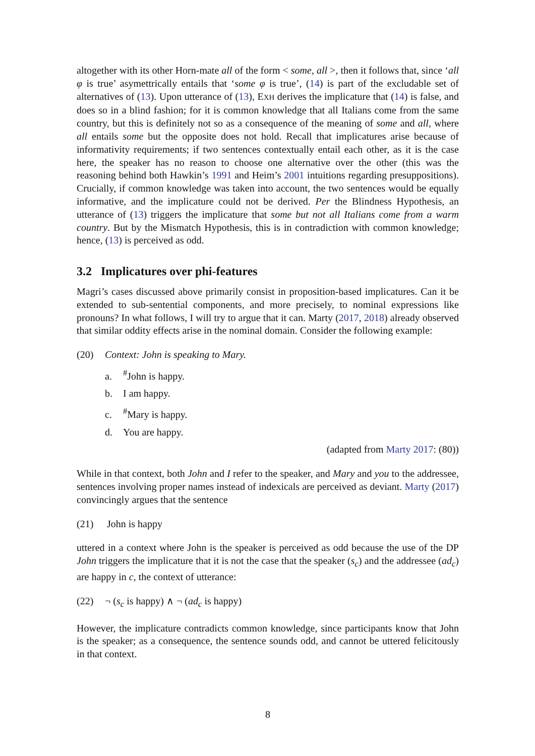altogether with its other Horn-mate all of the form < some, all >, then it follows that, since ‘all φ is true’ asymettrically entails that ‘some φ is true’, (14) is part of the excludable set of alternatives of (13). Upon utterance of (13), EXH derives the implicature that (14) is false, and does so in a blind fashion; for it is common knowledge that all Italians come from the same country, but this is definitely not so as a consequence of the meaning of some and all, where all entails some but the opposite does not hold. Recall that implicatures arise because of informativity requirements; if two sentences contextually entail each other, as it is the case here, the speaker has no reason to choose one alternative over the other (this was the reasoning behind both Hawkin’s 1991 and Heim’s 2001 intuitions regarding presuppositions). Crucially, if common knowledge was taken into account, the two sentences would be equally informative, and the implicature could not be derived. Per the Blindness Hypothesis, an utterance of (13) triggers the implicature that some but not all Italians come from a warm country. But by the Mismatch Hypothesis, this is in contradiction with common knowledge; hence, (13) is perceived as odd.
3.2 Implicatures over phi-features
Magri’s cases discussed above primarily consist in proposition-based implicatures. Can it be extended to sub-sentential components, and more precisely, to nominal expressions like pronouns? In what follows, I will try to argue that it can. Marty (2017, 2018) already observed that similar oddity effects arise in the nominal domain. Consider the following example:
(20) Context: John is speaking to Mary.
a.<sup>#</sup>John is happy.
b. I am happy.
c.<sup>#</sup>Mary is happy.
d. You are happy.
(adapted from Marty 2017: (80))
While in that context, both John and I refer to the speaker, and Mary and you to the addressee, sentences involving proper names instead of indexicals are perceived as deviant. Marty (2017) convincingly argues that the sentence
(21) John is happy
uttered in a context where John is the speaker is perceived as odd because the use of the DP John triggers the implicature that it is not the case that the speaker (s<sub>c</sub>) and the addressee (ad<sub>c</sub>) are happy in c, the context of utterance:
(22) ¬ (s<sub>c</sub> is happy) ∧ ¬ (ad<sub>c</sub> is happy)
However, the implicature contradicts common knowledge, since participants know that John is the speaker; as a consequence, the sentence sounds odd, and cannot be uttered felicitously in that context.
8